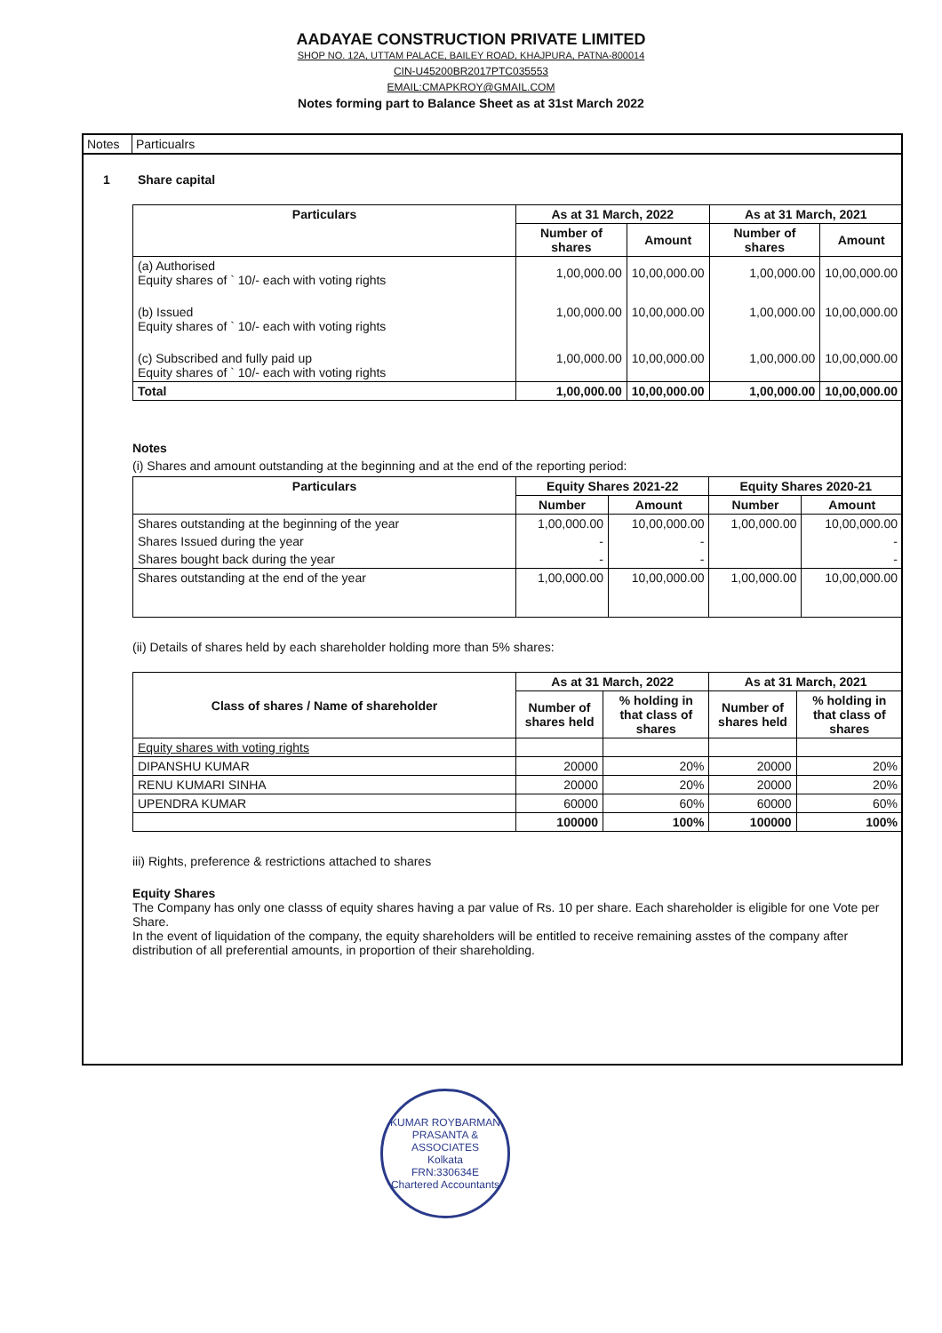AADAYAE CONSTRUCTION PRIVATE LIMITED
SHOP NO. 12A, UTTAM PALACE, BAILEY ROAD, KHAJPURA, PATNA-800014
CIN-U45200BR2017PTC035553
EMAIL:CMAPKROY@GMAIL.COM
Notes forming part to Balance Sheet as at 31st March 2022
Notes Particualrs
1 Share capital
| Particulars | As at 31 March, 2022 | | As at 31 March, 2021 | |
| --- | --- | --- | --- | --- |
| | Number of shares | Amount | Number of shares | Amount |
| (a) Authorised Equity shares of ` 10/- each with voting rights | 1,00,000.00 | 10,00,000.00 | 1,00,000.00 | 10,00,000.00 |
| (b) Issued Equity shares of ` 10/- each with voting rights | 1,00,000.00 | 10,00,000.00 | 1,00,000.00 | 10,00,000.00 |
| (c) Subscribed and fully paid up Equity shares of ` 10/- each with voting rights | 1,00,000.00 | 10,00,000.00 | 1,00,000.00 | 10,00,000.00 |
| Total | 1,00,000.00 | 10,00,000.00 | 1,00,000.00 | 10,00,000.00 |
Notes
(i) Shares and amount outstanding at the beginning and at the end of the reporting period:
| Particulars | Equity Shares 2021-22 | | Equity Shares 2020-21 | |
| --- | --- | --- | --- | --- |
| | Number | Amount | Number | Amount |
| Shares outstanding at the beginning of the year | 1,00,000.00 | 10,00,000.00 | 1,00,000.00 | 10,00,000.00 |
| Shares Issued during the year | - | - | | - |
| Shares bought back during the year | - | - | | - |
| Shares outstanding at the end of the year | 1,00,000.00 | 10,00,000.00 | 1,00,000.00 | 10,00,000.00 |
(ii) Details of shares held by each shareholder holding more than 5% shares:
| Class of shares / Name of shareholder | As at 31 March, 2022 | | As at 31 March, 2021 | |
| --- | --- | --- | --- | --- |
| | Number of shares held | % holding in that class of shares | Number of shares held | % holding in that class of shares |
| Equity shares with voting rights | | | | |
| DIPANSHU KUMAR | 20000 | 20% | 20000 | 20% |
| RENU KUMARI SINHA | 20000 | 20% | 20000 | 20% |
| UPENDRA KUMAR | 60000 | 60% | 60000 | 60% |
| | 100000 | 100% | 100000 | 100% |
iii) Rights, preference & restrictions attached to shares
Equity Shares
The Company has only one classs of equity shares having a par value of Rs. 10 per share. Each shareholder is eligible for one Vote per Share.
In the event of liquidation of the company, the equity shareholders will be entitled to receive remaining asstes of the company after distribution of all preferential amounts, in proportion of their shareholding.
KUMAR ROYBARMAN PRASANTA & ASSOCIATES
Kolkata
FRN:330634E
Chartered Accountants